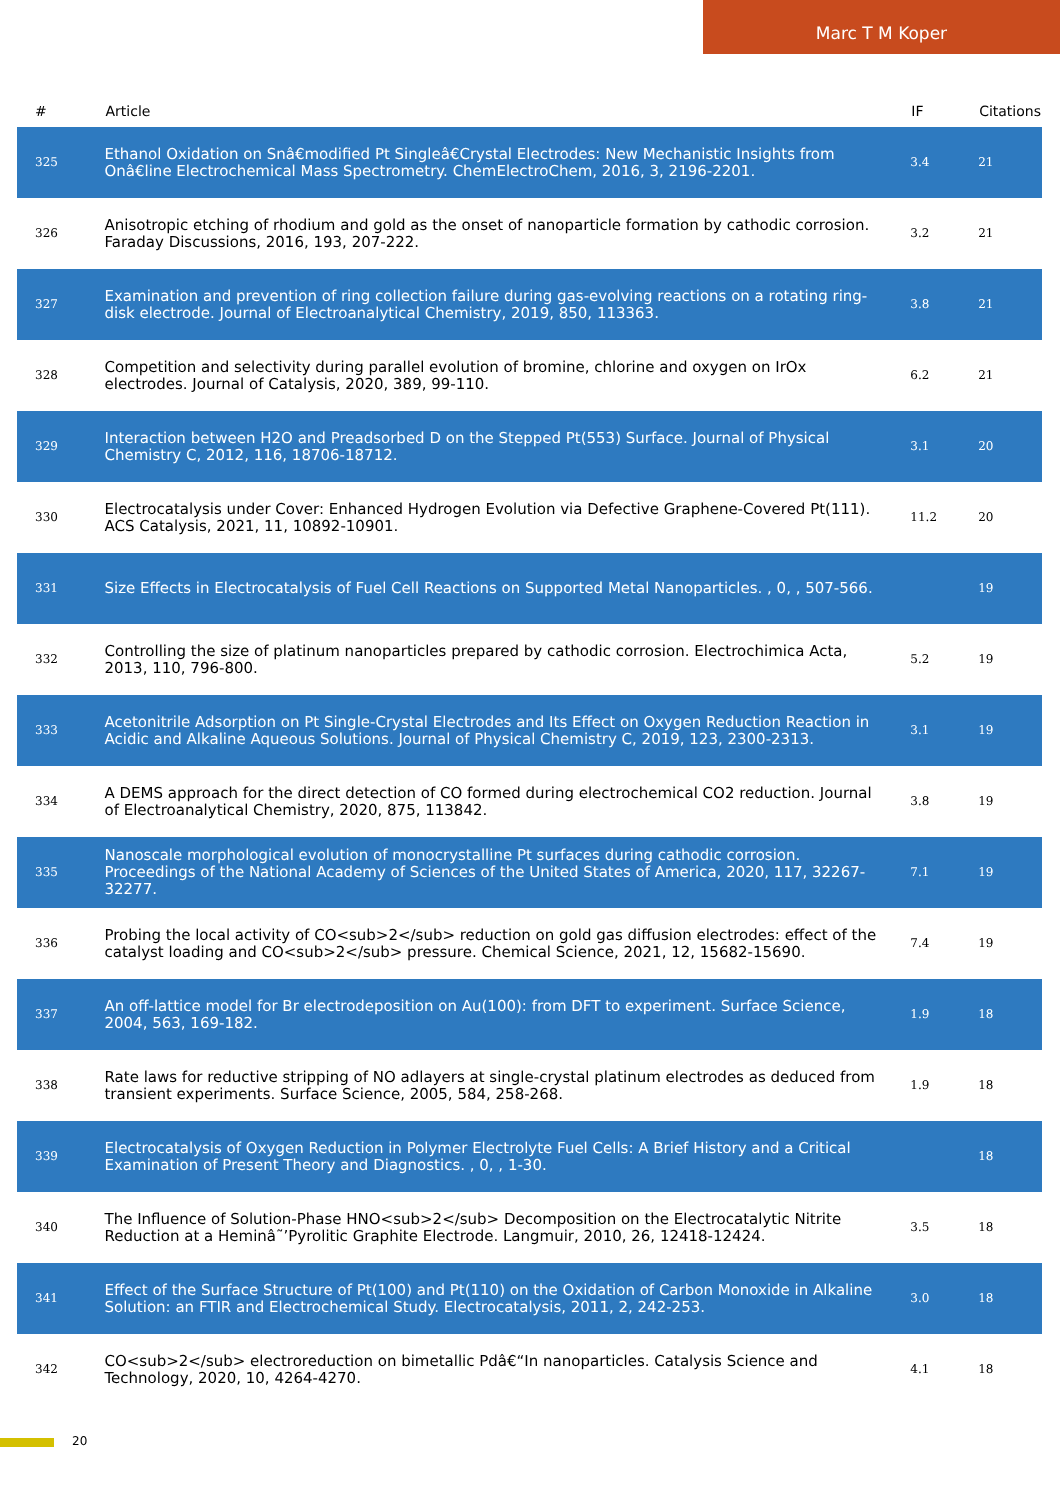Marc T M Koper
| # | Article | IF | Citations |
| --- | --- | --- | --- |
| 325 | Ethanol Oxidation on Snâ€modified Pt Singleâ€Crystal Electrodes: New Mechanistic Insights from Onâ€line Electrochemical Mass Spectrometry. ChemElectroChem, 2016, 3, 2196-2201. | 3.4 | 21 |
| 326 | Anisotropic etching of rhodium and gold as the onset of nanoparticle formation by cathodic corrosion. Faraday Discussions, 2016, 193, 207-222. | 3.2 | 21 |
| 327 | Examination and prevention of ring collection failure during gas-evolving reactions on a rotating ring-disk electrode. Journal of Electroanalytical Chemistry, 2019, 850, 113363. | 3.8 | 21 |
| 328 | Competition and selectivity during parallel evolution of bromine, chlorine and oxygen on IrOx electrodes. Journal of Catalysis, 2020, 389, 99-110. | 6.2 | 21 |
| 329 | Interaction between H2O and Preadsorbed D on the Stepped Pt(553) Surface. Journal of Physical Chemistry C, 2012, 116, 18706-18712. | 3.1 | 20 |
| 330 | Electrocatalysis under Cover: Enhanced Hydrogen Evolution via Defective Graphene-Covered Pt(111). ACS Catalysis, 2021, 11, 10892-10901. | 11.2 | 20 |
| 331 | Size Effects in Electrocatalysis of Fuel Cell Reactions on Supported Metal Nanoparticles. , 0, , 507-566. | | 19 |
| 332 | Controlling the size of platinum nanoparticles prepared by cathodic corrosion. Electrochimica Acta, 2013, 110, 796-800. | 5.2 | 19 |
| 333 | Acetonitrile Adsorption on Pt Single-Crystal Electrodes and Its Effect on Oxygen Reduction Reaction in Acidic and Alkaline Aqueous Solutions. Journal of Physical Chemistry C, 2019, 123, 2300-2313. | 3.1 | 19 |
| 334 | A DEMS approach for the direct detection of CO formed during electrochemical CO2 reduction. Journal of Electroanalytical Chemistry, 2020, 875, 113842. | 3.8 | 19 |
| 335 | Nanoscale morphological evolution of monocrystalline Pt surfaces during cathodic corrosion. Proceedings of the National Academy of Sciences of the United States of America, 2020, 117, 32267-32277. | 7.1 | 19 |
| 336 | Probing the local activity of CO<sub>2</sub> reduction on gold gas diffusion electrodes: effect of the catalyst loading and CO<sub>2</sub> pressure. Chemical Science, 2021, 12, 15682-15690. | 7.4 | 19 |
| 337 | An off-lattice model for Br electrodeposition on Au(100): from DFT to experiment. Surface Science, 2004, 563, 169-182. | 1.9 | 18 |
| 338 | Rate laws for reductive stripping of NO adlayers at single-crystal platinum electrodes as deduced from transient experiments. Surface Science, 2005, 584, 258-268. | 1.9 | 18 |
| 339 | Electrocatalysis of Oxygen Reduction in Polymer Electrolyte Fuel Cells: A Brief History and a Critical Examination of Present Theory and Diagnostics. , 0, , 1-30. | | 18 |
| 340 | The Influence of Solution-Phase HNO<sub>2</sub> Decomposition on the Electrocatalytic Nitrite Reduction at a Heminâ˜’Pyrolitic Graphite Electrode. Langmuir, 2010, 26, 12418-12424. | 3.5 | 18 |
| 341 | Effect of the Surface Structure of Pt(100) and Pt(110) on the Oxidation of Carbon Monoxide in Alkaline Solution: an FTIR and Electrochemical Study. Electrocatalysis, 2011, 2, 242-253. | 3.0 | 18 |
| 342 | CO<sub>2</sub> electroreduction on bimetallic Pdâ€“In nanoparticles. Catalysis Science and Technology, 2020, 10, 4264-4270. | 4.1 | 18 |
20